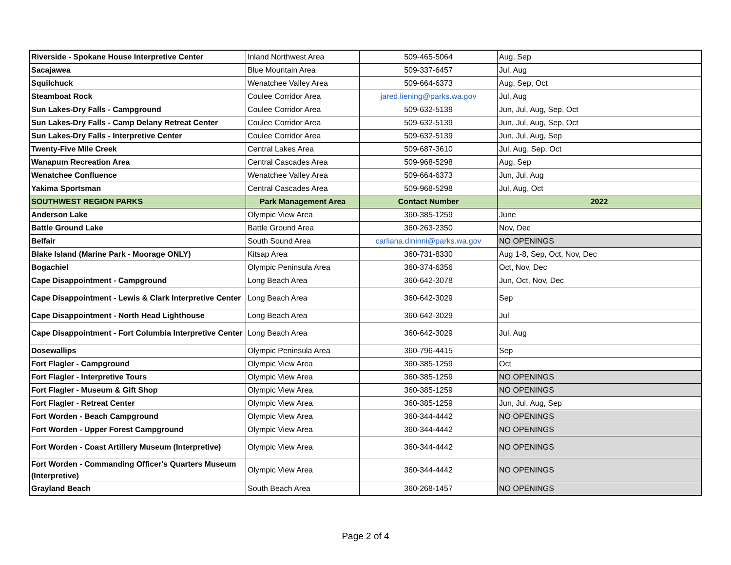| Riverside - Spokane House Interpretive Center | Inland Northwest Area | 509-465-5064 | Aug, Sep |
| Sacajawea | Blue Mountain Area | 509-337-6457 | Jul, Aug |
| Squilchuck | Wenatchee Valley Area | 509-664-6373 | Aug, Sep, Oct |
| Steamboat Rock | Coulee Corridor Area | jared.liening@parks.wa.gov | Jul, Aug |
| Sun Lakes-Dry Falls - Campground | Coulee Corridor Area | 509-632-5139 | Jun, Jul, Aug, Sep, Oct |
| Sun Lakes-Dry Falls - Camp Delany Retreat Center | Coulee Corridor Area | 509-632-5139 | Jun, Jul, Aug, Sep, Oct |
| Sun Lakes-Dry Falls - Interpretive Center | Coulee Corridor Area | 509-632-5139 | Jun, Jul, Aug, Sep |
| Twenty-Five Mile Creek | Central Lakes Area | 509-687-3610 | Jul, Aug, Sep, Oct |
| Wanapum Recreation Area | Central Cascades Area | 509-968-5298 | Aug, Sep |
| Wenatchee Confluence | Wenatchee Valley Area | 509-664-6373 | Jun, Jul, Aug |
| Yakima Sportsman | Central Cascades Area | 509-968-5298 | Jul, Aug, Oct |
| SOUTHWEST REGION PARKS | Park Management Area | Contact Number | 2022 |
| Anderson Lake | Olympic View Area | 360-385-1259 | June |
| Battle Ground Lake | Battle Ground Area | 360-263-2350 | Nov, Dec |
| Belfair | South Sound Area | carliana.dininni@parks.wa.gov | NO OPENINGS |
| Blake Island (Marine Park - Moorage ONLY) | Kitsap Area | 360-731-8330 | Aug 1-8, Sep, Oct, Nov, Dec |
| Bogachiel | Olympic Peninsula Area | 360-374-6356 | Oct, Nov, Dec |
| Cape Disappointment - Campground | Long Beach Area | 360-642-3078 | Jun, Oct, Nov, Dec |
| Cape Disappointment - Lewis & Clark Interpretive Center | Long Beach Area | 360-642-3029 | Sep |
| Cape Disappointment - North Head Lighthouse | Long Beach Area | 360-642-3029 | Jul |
| Cape Disappointment - Fort Columbia Interpretive Center | Long Beach Area | 360-642-3029 | Jul, Aug |
| Dosewallips | Olympic Peninsula Area | 360-796-4415 | Sep |
| Fort Flagler - Campground | Olympic View Area | 360-385-1259 | Oct |
| Fort Flagler - Interpretive Tours | Olympic View Area | 360-385-1259 | NO OPENINGS |
| Fort Flagler - Museum & Gift Shop | Olympic View Area | 360-385-1259 | NO OPENINGS |
| Fort Flagler - Retreat Center | Olympic View Area | 360-385-1259 | Jun, Jul, Aug, Sep |
| Fort Worden - Beach Campground | Olympic View Area | 360-344-4442 | NO OPENINGS |
| Fort Worden - Upper Forest Campground | Olympic View Area | 360-344-4442 | NO OPENINGS |
| Fort Worden - Coast Artillery Museum (Interpretive) | Olympic View Area | 360-344-4442 | NO OPENINGS |
| Fort Worden - Commanding Officer's Quarters Museum (Interpretive) | Olympic View Area | 360-344-4442 | NO OPENINGS |
| Grayland Beach | South Beach Area | 360-268-1457 | NO OPENINGS |
Page 2 of 4